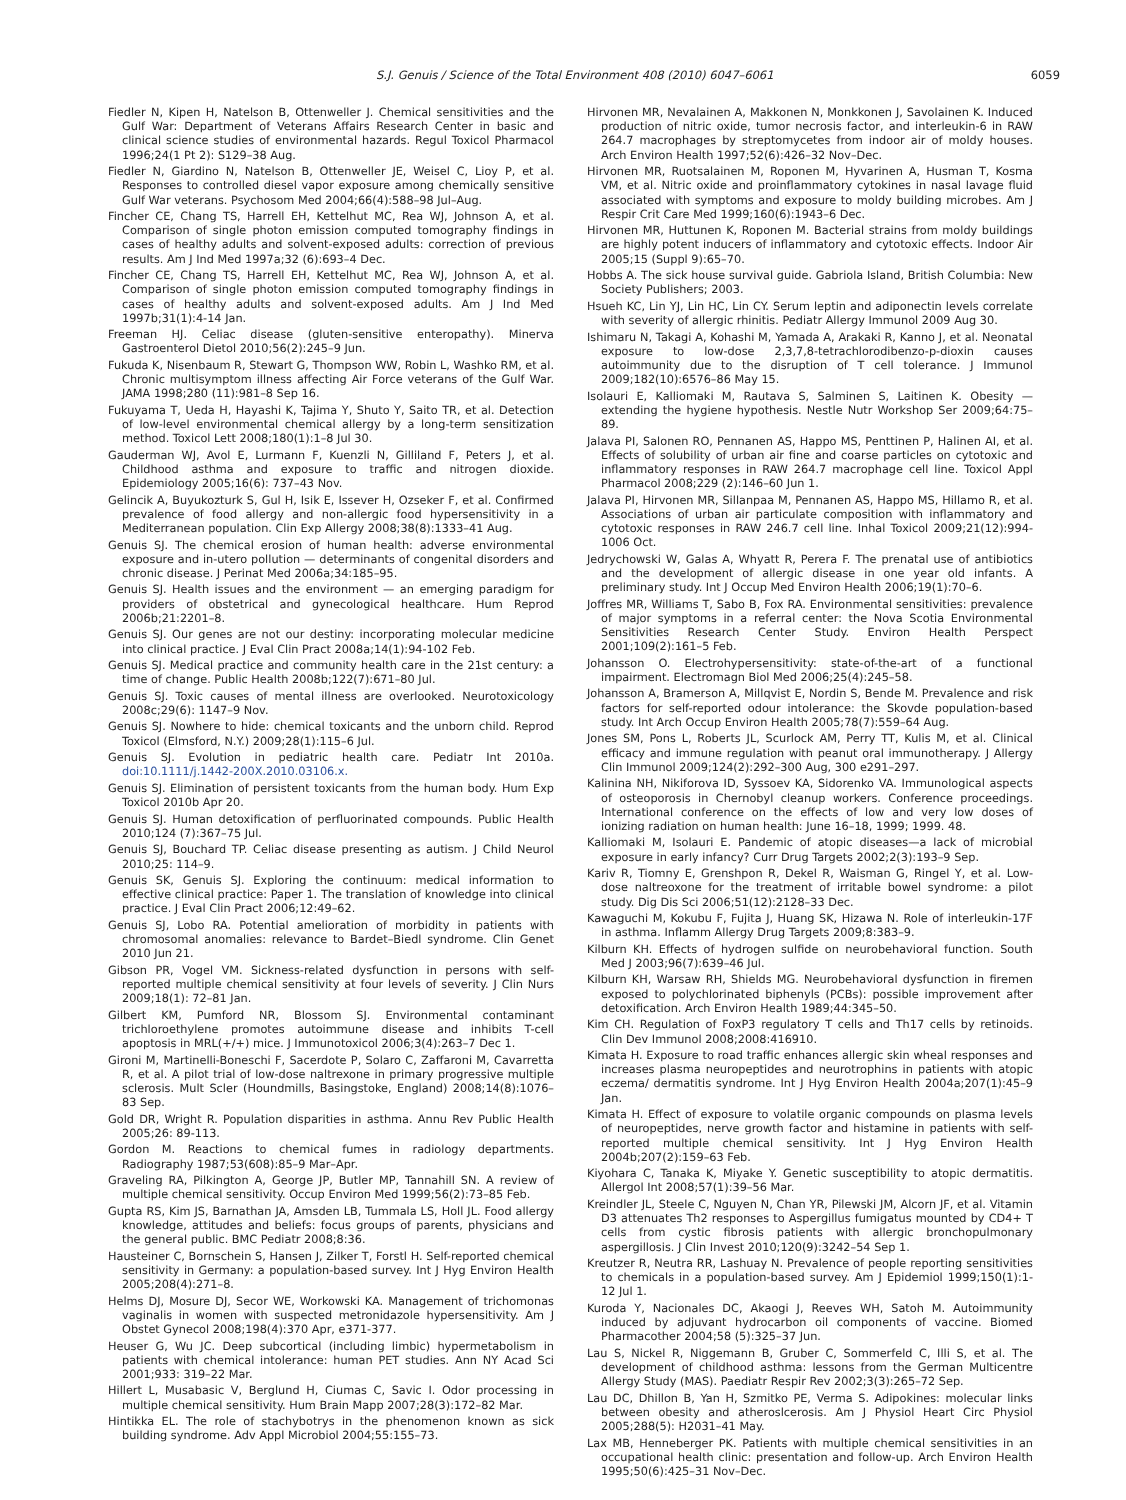S.J. Genuis / Science of the Total Environment 408 (2010) 6047–6061 6059
Fiedler N, Kipen H, Natelson B, Ottenweller J. Chemical sensitivities and the Gulf War: Department of Veterans Affairs Research Center in basic and clinical science studies of environmental hazards. Regul Toxicol Pharmacol 1996;24(1 Pt 2): S129–38 Aug.
Fiedler N, Giardino N, Natelson B, Ottenweller JE, Weisel C, Lioy P, et al. Responses to controlled diesel vapor exposure among chemically sensitive Gulf War veterans. Psychosom Med 2004;66(4):588–98 Jul–Aug.
Fincher CE, Chang TS, Harrell EH, Kettelhut MC, Rea WJ, Johnson A, et al. Comparison of single photon emission computed tomography findings in cases of healthy adults and solvent-exposed adults: correction of previous results. Am J Ind Med 1997a;32 (6):693–4 Dec.
Fincher CE, Chang TS, Harrell EH, Kettelhut MC, Rea WJ, Johnson A, et al. Comparison of single photon emission computed tomography findings in cases of healthy adults and solvent-exposed adults. Am J Ind Med 1997b;31(1):4-14 Jan.
Freeman HJ. Celiac disease (gluten-sensitive enteropathy). Minerva Gastroenterol Dietol 2010;56(2):245–9 Jun.
Fukuda K, Nisenbaum R, Stewart G, Thompson WW, Robin L, Washko RM, et al. Chronic multisymptom illness affecting Air Force veterans of the Gulf War. JAMA 1998;280 (11):981–8 Sep 16.
Fukuyama T, Ueda H, Hayashi K, Tajima Y, Shuto Y, Saito TR, et al. Detection of low-level environmental chemical allergy by a long-term sensitization method. Toxicol Lett 2008;180(1):1–8 Jul 30.
Gauderman WJ, Avol E, Lurmann F, Kuenzli N, Gilliland F, Peters J, et al. Childhood asthma and exposure to traffic and nitrogen dioxide. Epidemiology 2005;16(6): 737–43 Nov.
Gelincik A, Buyukozturk S, Gul H, Isik E, Issever H, Ozseker F, et al. Confirmed prevalence of food allergy and non-allergic food hypersensitivity in a Mediterranean population. Clin Exp Allergy 2008;38(8):1333–41 Aug.
Genuis SJ. The chemical erosion of human health: adverse environmental exposure and in-utero pollution — determinants of congenital disorders and chronic disease. J Perinat Med 2006a;34:185–95.
Genuis SJ. Health issues and the environment — an emerging paradigm for providers of obstetrical and gynecological healthcare. Hum Reprod 2006b;21:2201–8.
Genuis SJ. Our genes are not our destiny: incorporating molecular medicine into clinical practice. J Eval Clin Pract 2008a;14(1):94-102 Feb.
Genuis SJ. Medical practice and community health care in the 21st century: a time of change. Public Health 2008b;122(7):671–80 Jul.
Genuis SJ. Toxic causes of mental illness are overlooked. Neurotoxicology 2008c;29(6): 1147–9 Nov.
Genuis SJ. Nowhere to hide: chemical toxicants and the unborn child. Reprod Toxicol (Elmsford, N.Y.) 2009;28(1):115–6 Jul.
Genuis SJ. Evolution in pediatric health care. Pediatr Int 2010a. doi:10.1111/j.1442-200X.2010.03106.x.
Genuis SJ. Elimination of persistent toxicants from the human body. Hum Exp Toxicol 2010b Apr 20.
Genuis SJ. Human detoxification of perfluorinated compounds. Public Health 2010;124 (7):367–75 Jul.
Genuis SJ, Bouchard TP. Celiac disease presenting as autism. J Child Neurol 2010;25: 114–9.
Genuis SK, Genuis SJ. Exploring the continuum: medical information to effective clinical practice: Paper 1. The translation of knowledge into clinical practice. J Eval Clin Pract 2006;12:49–62.
Genuis SJ, Lobo RA. Potential amelioration of morbidity in patients with chromosomal anomalies: relevance to Bardet–Biedl syndrome. Clin Genet 2010 Jun 21.
Gibson PR, Vogel VM. Sickness-related dysfunction in persons with self-reported multiple chemical sensitivity at four levels of severity. J Clin Nurs 2009;18(1): 72–81 Jan.
Gilbert KM, Pumford NR, Blossom SJ. Environmental contaminant trichloroethylene promotes autoimmune disease and inhibits T-cell apoptosis in MRL(+/+) mice. J Immunotoxicol 2006;3(4):263–7 Dec 1.
Gironi M, Martinelli-Boneschi F, Sacerdote P, Solaro C, Zaffaroni M, Cavarretta R, et al. A pilot trial of low-dose naltrexone in primary progressive multiple sclerosis. Mult Scler (Houndmills, Basingstoke, England) 2008;14(8):1076–83 Sep.
Gold DR, Wright R. Population disparities in asthma. Annu Rev Public Health 2005;26: 89-113.
Gordon M. Reactions to chemical fumes in radiology departments. Radiography 1987;53(608):85–9 Mar–Apr.
Graveling RA, Pilkington A, George JP, Butler MP, Tannahill SN. A review of multiple chemical sensitivity. Occup Environ Med 1999;56(2):73–85 Feb.
Gupta RS, Kim JS, Barnathan JA, Amsden LB, Tummala LS, Holl JL. Food allergy knowledge, attitudes and beliefs: focus groups of parents, physicians and the general public. BMC Pediatr 2008;8:36.
Hausteiner C, Bornschein S, Hansen J, Zilker T, Forstl H. Self-reported chemical sensitivity in Germany: a population-based survey. Int J Hyg Environ Health 2005;208(4):271–8.
Helms DJ, Mosure DJ, Secor WE, Workowski KA. Management of trichomonas vaginalis in women with suspected metronidazole hypersensitivity. Am J Obstet Gynecol 2008;198(4):370 Apr, e371-377.
Heuser G, Wu JC. Deep subcortical (including limbic) hypermetabolism in patients with chemical intolerance: human PET studies. Ann NY Acad Sci 2001;933: 319–22 Mar.
Hillert L, Musabasic V, Berglund H, Ciumas C, Savic I. Odor processing in multiple chemical sensitivity. Hum Brain Mapp 2007;28(3):172–82 Mar.
Hintikka EL. The role of stachybotrys in the phenomenon known as sick building syndrome. Adv Appl Microbiol 2004;55:155–73.
Hirvonen MR, Nevalainen A, Makkonen N, Monkkonen J, Savolainen K. Induced production of nitric oxide, tumor necrosis factor, and interleukin-6 in RAW 264.7 macrophages by streptomycetes from indoor air of moldy houses. Arch Environ Health 1997;52(6):426–32 Nov–Dec.
Hirvonen MR, Ruotsalainen M, Roponen M, Hyvarinen A, Husman T, Kosma VM, et al. Nitric oxide and proinflammatory cytokines in nasal lavage fluid associated with symptoms and exposure to moldy building microbes. Am J Respir Crit Care Med 1999;160(6):1943–6 Dec.
Hirvonen MR, Huttunen K, Roponen M. Bacterial strains from moldy buildings are highly potent inducers of inflammatory and cytotoxic effects. Indoor Air 2005;15 (Suppl 9):65–70.
Hobbs A. The sick house survival guide. Gabriola Island, British Columbia: New Society Publishers; 2003.
Hsueh KC, Lin YJ, Lin HC, Lin CY. Serum leptin and adiponectin levels correlate with severity of allergic rhinitis. Pediatr Allergy Immunol 2009 Aug 30.
Ishimaru N, Takagi A, Kohashi M, Yamada A, Arakaki R, Kanno J, et al. Neonatal exposure to low-dose 2,3,7,8-tetrachlorodibenzo-p-dioxin causes autoimmunity due to the disruption of T cell tolerance. J Immunol 2009;182(10):6576–86 May 15.
Isolauri E, Kalliomaki M, Rautava S, Salminen S, Laitinen K. Obesity — extending the hygiene hypothesis. Nestle Nutr Workshop Ser 2009;64:75–89.
Jalava PI, Salonen RO, Pennanen AS, Happo MS, Penttinen P, Halinen AI, et al. Effects of solubility of urban air fine and coarse particles on cytotoxic and inflammatory responses in RAW 264.7 macrophage cell line. Toxicol Appl Pharmacol 2008;229 (2):146–60 Jun 1.
Jalava PI, Hirvonen MR, Sillanpaa M, Pennanen AS, Happo MS, Hillamo R, et al. Associations of urban air particulate composition with inflammatory and cytotoxic responses in RAW 246.7 cell line. Inhal Toxicol 2009;21(12):994-1006 Oct.
Jedrychowski W, Galas A, Whyatt R, Perera F. The prenatal use of antibiotics and the development of allergic disease in one year old infants. A preliminary study. Int J Occup Med Environ Health 2006;19(1):70–6.
Joffres MR, Williams T, Sabo B, Fox RA. Environmental sensitivities: prevalence of major symptoms in a referral center: the Nova Scotia Environmental Sensitivities Research Center Study. Environ Health Perspect 2001;109(2):161–5 Feb.
Johansson O. Electrohypersensitivity: state-of-the-art of a functional impairment. Electromagn Biol Med 2006;25(4):245–58.
Johansson A, Bramerson A, Millqvist E, Nordin S, Bende M. Prevalence and risk factors for self-reported odour intolerance: the Skovde population-based study. Int Arch Occup Environ Health 2005;78(7):559–64 Aug.
Jones SM, Pons L, Roberts JL, Scurlock AM, Perry TT, Kulis M, et al. Clinical efficacy and immune regulation with peanut oral immunotherapy. J Allergy Clin Immunol 2009;124(2):292–300 Aug, 300 e291–297.
Kalinina NH, Nikiforova ID, Syssoev KA, Sidorenko VA. Immunological aspects of osteoporosis in Chernobyl cleanup workers. Conference proceedings. International conference on the effects of low and very low doses of ionizing radiation on human health: June 16–18, 1999; 1999. 48.
Kalliomaki M, Isolauri E. Pandemic of atopic diseases—a lack of microbial exposure in early infancy? Curr Drug Targets 2002;2(3):193–9 Sep.
Kariv R, Tiomny E, Grenshpon R, Dekel R, Waisman G, Ringel Y, et al. Low-dose naltreoxone for the treatment of irritable bowel syndrome: a pilot study. Dig Dis Sci 2006;51(12):2128–33 Dec.
Kawaguchi M, Kokubu F, Fujita J, Huang SK, Hizawa N. Role of interleukin-17F in asthma. Inflamm Allergy Drug Targets 2009;8:383–9.
Kilburn KH. Effects of hydrogen sulfide on neurobehavioral function. South Med J 2003;96(7):639–46 Jul.
Kilburn KH, Warsaw RH, Shields MG. Neurobehavioral dysfunction in firemen exposed to polychlorinated biphenyls (PCBs): possible improvement after detoxification. Arch Environ Health 1989;44:345–50.
Kim CH. Regulation of FoxP3 regulatory T cells and Th17 cells by retinoids. Clin Dev Immunol 2008;2008:416910.
Kimata H. Exposure to road traffic enhances allergic skin wheal responses and increases plasma neuropeptides and neurotrophins in patients with atopic eczema/ dermatitis syndrome. Int J Hyg Environ Health 2004a;207(1):45–9 Jan.
Kimata H. Effect of exposure to volatile organic compounds on plasma levels of neuropeptides, nerve growth factor and histamine in patients with self-reported multiple chemical sensitivity. Int J Hyg Environ Health 2004b;207(2):159–63 Feb.
Kiyohara C, Tanaka K, Miyake Y. Genetic susceptibility to atopic dermatitis. Allergol Int 2008;57(1):39–56 Mar.
Kreindler JL, Steele C, Nguyen N, Chan YR, Pilewski JM, Alcorn JF, et al. Vitamin D3 attenuates Th2 responses to Aspergillus fumigatus mounted by CD4+ T cells from cystic fibrosis patients with allergic bronchopulmonary aspergillosis. J Clin Invest 2010;120(9):3242–54 Sep 1.
Kreutzer R, Neutra RR, Lashuay N. Prevalence of people reporting sensitivities to chemicals in a population-based survey. Am J Epidemiol 1999;150(1):1-12 Jul 1.
Kuroda Y, Nacionales DC, Akaogi J, Reeves WH, Satoh M. Autoimmunity induced by adjuvant hydrocarbon oil components of vaccine. Biomed Pharmacother 2004;58 (5):325–37 Jun.
Lau S, Nickel R, Niggemann B, Gruber C, Sommerfeld C, Illi S, et al. The development of childhood asthma: lessons from the German Multicentre Allergy Study (MAS). Paediatr Respir Rev 2002;3(3):265–72 Sep.
Lau DC, Dhillon B, Yan H, Szmitko PE, Verma S. Adipokines: molecular links between obesity and atheroslcerosis. Am J Physiol Heart Circ Physiol 2005;288(5): H2031–41 May.
Lax MB, Henneberger PK. Patients with multiple chemical sensitivities in an occupational health clinic: presentation and follow-up. Arch Environ Health 1995;50(6):425–31 Nov–Dec.